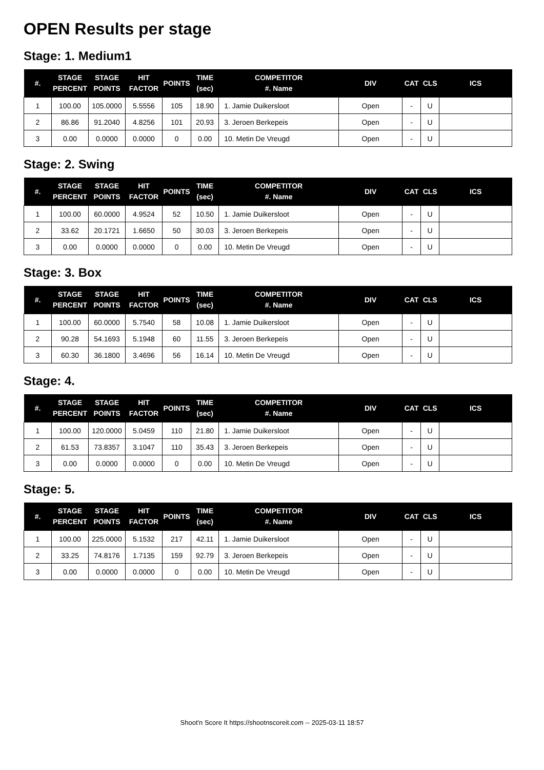OPEN Results per stage
Stage: 1. Medium1
| #. | STAGE PERCENT | STAGE POINTS | HIT FACTOR | POINTS | TIME (sec) | COMPETITOR #. Name | DIV | CAT | CLS | ICS |
| --- | --- | --- | --- | --- | --- | --- | --- | --- | --- | --- |
| 1 | 100.00 | 105.0000 | 5.5556 | 105 | 18.90 | 1. Jamie Duikersloot | Open | - | U | |
| 2 | 86.86 | 91.2040 | 4.8256 | 101 | 20.93 | 3. Jeroen Berkepeis | Open | - | U | |
| 3 | 0.00 | 0.0000 | 0.0000 | 0 | 0.00 | 10. Metin De Vreugd | Open | - | U | |
Stage: 2. Swing
| #. | STAGE PERCENT | STAGE POINTS | HIT FACTOR | POINTS | TIME (sec) | COMPETITOR #. Name | DIV | CAT | CLS | ICS |
| --- | --- | --- | --- | --- | --- | --- | --- | --- | --- | --- |
| 1 | 100.00 | 60.0000 | 4.9524 | 52 | 10.50 | 1. Jamie Duikersloot | Open | - | U | |
| 2 | 33.62 | 20.1721 | 1.6650 | 50 | 30.03 | 3. Jeroen Berkepeis | Open | - | U | |
| 3 | 0.00 | 0.0000 | 0.0000 | 0 | 0.00 | 10. Metin De Vreugd | Open | - | U | |
Stage: 3. Box
| #. | STAGE PERCENT | STAGE POINTS | HIT FACTOR | POINTS | TIME (sec) | COMPETITOR #. Name | DIV | CAT | CLS | ICS |
| --- | --- | --- | --- | --- | --- | --- | --- | --- | --- | --- |
| 1 | 100.00 | 60.0000 | 5.7540 | 58 | 10.08 | 1. Jamie Duikersloot | Open | - | U | |
| 2 | 90.28 | 54.1693 | 5.1948 | 60 | 11.55 | 3. Jeroen Berkepeis | Open | - | U | |
| 3 | 60.30 | 36.1800 | 3.4696 | 56 | 16.14 | 10. Metin De Vreugd | Open | - | U | |
Stage: 4.
| #. | STAGE PERCENT | STAGE POINTS | HIT FACTOR | POINTS | TIME (sec) | COMPETITOR #. Name | DIV | CAT | CLS | ICS |
| --- | --- | --- | --- | --- | --- | --- | --- | --- | --- | --- |
| 1 | 100.00 | 120.0000 | 5.0459 | 110 | 21.80 | 1. Jamie Duikersloot | Open | - | U | |
| 2 | 61.53 | 73.8357 | 3.1047 | 110 | 35.43 | 3. Jeroen Berkepeis | Open | - | U | |
| 3 | 0.00 | 0.0000 | 0.0000 | 0 | 0.00 | 10. Metin De Vreugd | Open | - | U | |
Stage: 5.
| #. | STAGE PERCENT | STAGE POINTS | HIT FACTOR | POINTS | TIME (sec) | COMPETITOR #. Name | DIV | CAT | CLS | ICS |
| --- | --- | --- | --- | --- | --- | --- | --- | --- | --- | --- |
| 1 | 100.00 | 225.0000 | 5.1532 | 217 | 42.11 | 1. Jamie Duikersloot | Open | - | U | |
| 2 | 33.25 | 74.8176 | 1.7135 | 159 | 92.79 | 3. Jeroen Berkepeis | Open | - | U | |
| 3 | 0.00 | 0.0000 | 0.0000 | 0 | 0.00 | 10. Metin De Vreugd | Open | - | U | |
Shoot'n Score It https://shootnscoreit.com -- 2025-03-11 18:57